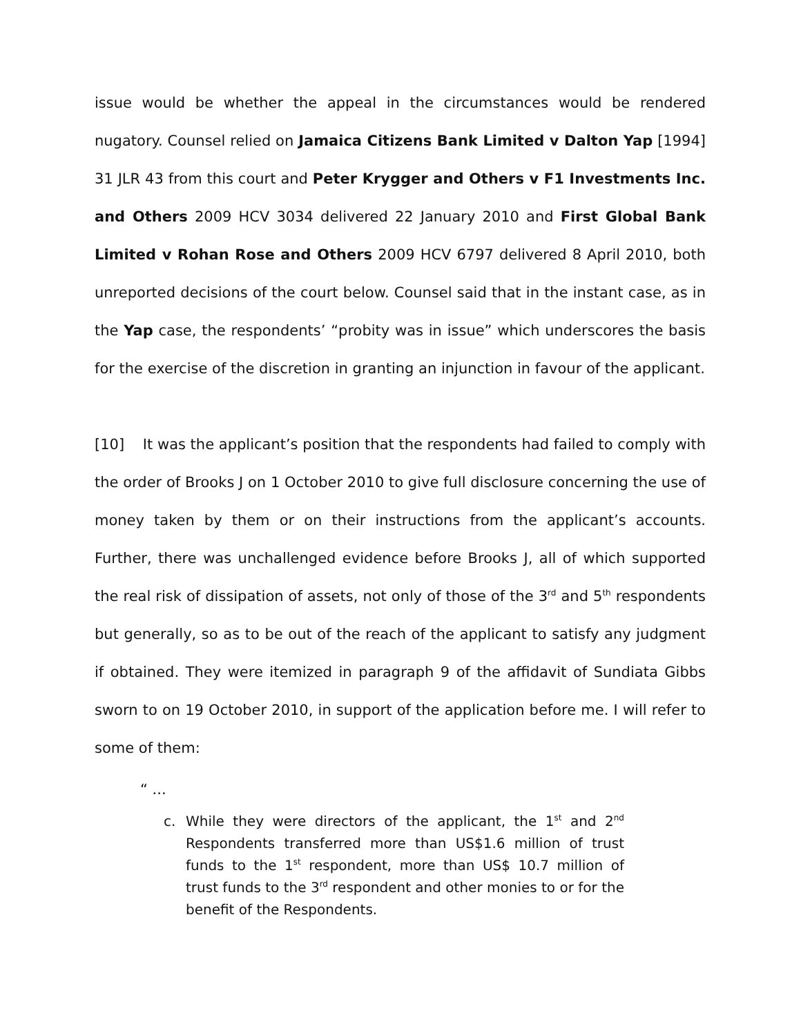issue would be whether the appeal in the circumstances would be rendered nugatory. Counsel relied on Jamaica Citizens Bank Limited v Dalton Yap [1994] 31 JLR 43 from this court and Peter Krygger and Others v F1 Investments Inc. and Others 2009 HCV 3034 delivered 22 January 2010 and First Global Bank Limited v Rohan Rose and Others 2009 HCV 6797 delivered 8 April 2010, both unreported decisions of the court below. Counsel said that in the instant case, as in the Yap case, the respondents’ “probity was in issue” which underscores the basis for the exercise of the discretion in granting an injunction in favour of the applicant.
[10] It was the applicant’s position that the respondents had failed to comply with the order of Brooks J on 1 October 2010 to give full disclosure concerning the use of money taken by them or on their instructions from the applicant’s accounts. Further, there was unchallenged evidence before Brooks J, all of which supported the real risk of dissipation of assets, not only of those of the 3<sup>rd</sup> and 5<sup>th</sup> respondents but generally, so as to be out of the reach of the applicant to satisfy any judgment if obtained. They were itemized in paragraph 9 of the affidavit of Sundiata Gibbs sworn to on 19 October 2010, in support of the application before me. I will refer to some of them:
“ ...
c. While they were directors of the applicant, the 1<sup>st</sup> and 2<sup>nd</sup> Respondents transferred more than US$1.6 million of trust funds to the 1<sup>st</sup> respondent, more than US$ 10.7 million of trust funds to the 3<sup>rd</sup> respondent and other monies to or for the benefit of the Respondents.